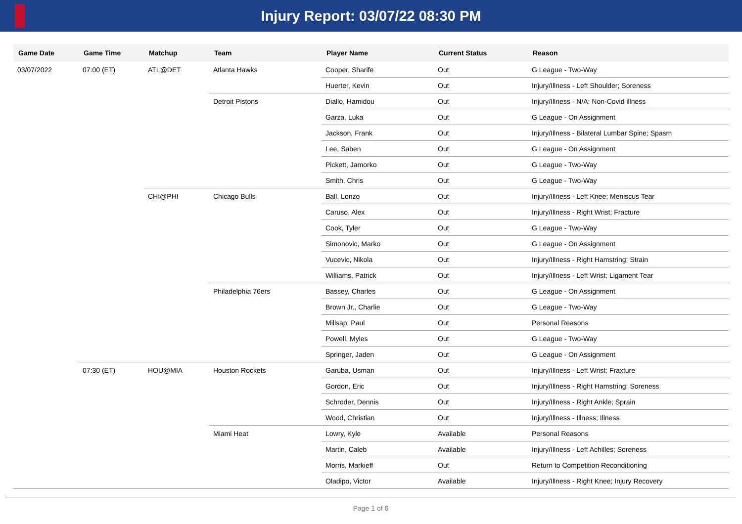Injury Report: 03/07/22 08:30 PM
| Game Date | Game Time | Matchup | Team | Player Name | Current Status | Reason |
| --- | --- | --- | --- | --- | --- | --- |
| 03/07/2022 | 07:00 (ET) | ATL@DET | Atlanta Hawks | Cooper, Sharife | Out | G League - Two-Way |
| | | | | Huerter, Kevin | Out | Injury/Illness - Left Shoulder; Soreness |
| | | | Detroit Pistons | Diallo, Hamidou | Out | Injury/Illness - N/A; Non-Covid illness |
| | | | | Garza, Luka | Out | G League - On Assignment |
| | | | | Jackson, Frank | Out | Injury/Illness - Bilateral Lumbar Spine; Spasm |
| | | | | Lee, Saben | Out | G League - On Assignment |
| | | | | Pickett, Jamorko | Out | G League - Two-Way |
| | | | | Smith, Chris | Out | G League - Two-Way |
| | | CHI@PHI | Chicago Bulls | Ball, Lonzo | Out | Injury/Illness - Left Knee; Meniscus Tear |
| | | | | Caruso, Alex | Out | Injury/Illness - Right Wrist; Fracture |
| | | | | Cook, Tyler | Out | G League - Two-Way |
| | | | | Simonovic, Marko | Out | G League - On Assignment |
| | | | | Vucevic, Nikola | Out | Injury/Illness - Right Hamstring; Strain |
| | | | | Williams, Patrick | Out | Injury/Illness - Left Wrist; Ligament Tear |
| | | | Philadelphia 76ers | Bassey, Charles | Out | G League - On Assignment |
| | | | | Brown Jr., Charlie | Out | G League - Two-Way |
| | | | | Millsap, Paul | Out | Personal Reasons |
| | | | | Powell, Myles | Out | G League - Two-Way |
| | | | | Springer, Jaden | Out | G League - On Assignment |
| | 07:30 (ET) | HOU@MIA | Houston Rockets | Garuba, Usman | Out | Injury/Illness - Left Wrist; Fraxture |
| | | | | Gordon, Eric | Out | Injury/Illness - Right Hamstring; Soreness |
| | | | | Schroder, Dennis | Out | Injury/Illness - Right Ankle; Sprain |
| | | | | Wood, Christian | Out | Injury/Illness - Illness; Illness |
| | | | Miami Heat | Lowry, Kyle | Available | Personal Reasons |
| | | | | Martin, Caleb | Available | Injury/Illness - Left Achilles; Soreness |
| | | | | Morris, Markieff | Out | Return to Competition Reconditioning |
| | | | | Oladipo, Victor | Available | Injury/Illness - Right Knee; Injury Recovery |
Page 1 of 6